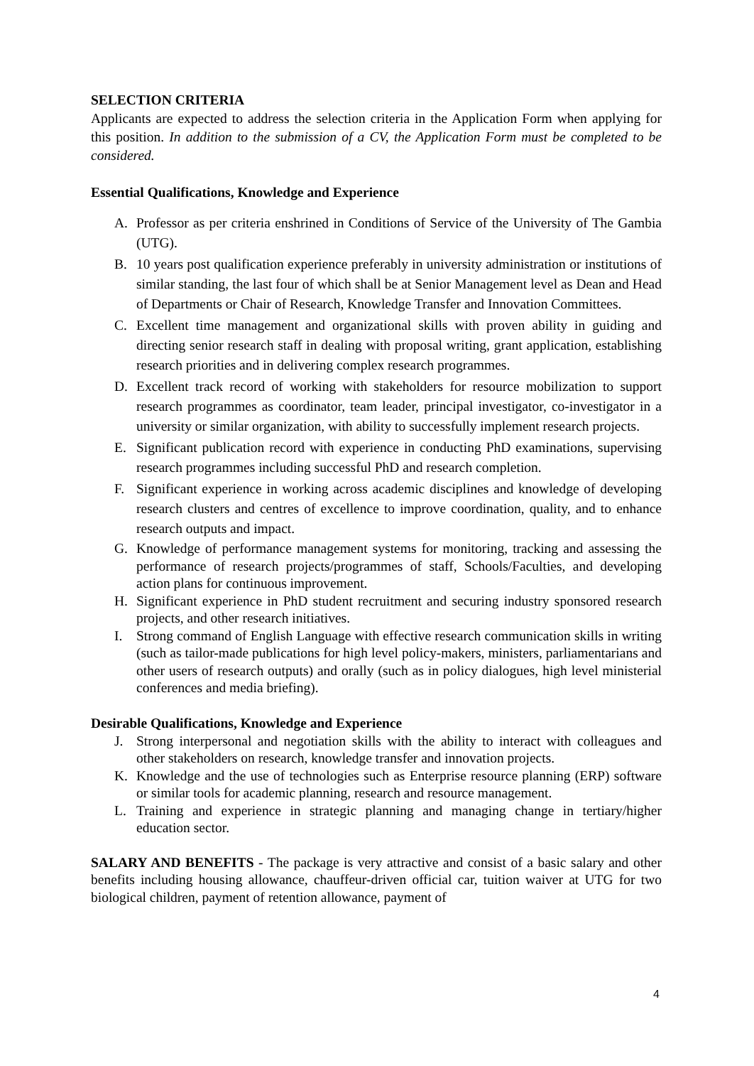SELECTION CRITERIA
Applicants are expected to address the selection criteria in the Application Form when applying for this position. In addition to the submission of a CV, the Application Form must be completed to be considered.
Essential Qualifications, Knowledge and Experience
A. Professor as per criteria enshrined in Conditions of Service of the University of The Gambia (UTG).
B. 10 years post qualification experience preferably in university administration or institutions of similar standing, the last four of which shall be at Senior Management level as Dean and Head of Departments or Chair of Research, Knowledge Transfer and Innovation Committees.
C. Excellent time management and organizational skills with proven ability in guiding and directing senior research staff in dealing with proposal writing, grant application, establishing research priorities and in delivering complex research programmes.
D. Excellent track record of working with stakeholders for resource mobilization to support research programmes as coordinator, team leader, principal investigator, co-investigator in a university or similar organization, with ability to successfully implement research projects.
E. Significant publication record with experience in conducting PhD examinations, supervising research programmes including successful PhD and research completion.
F. Significant experience in working across academic disciplines and knowledge of developing research clusters and centres of excellence to improve coordination, quality, and to enhance research outputs and impact.
G. Knowledge of performance management systems for monitoring, tracking and assessing the performance of research projects/programmes of staff, Schools/Faculties, and developing action plans for continuous improvement.
H. Significant experience in PhD student recruitment and securing industry sponsored research projects, and other research initiatives.
I. Strong command of English Language with effective research communication skills in writing (such as tailor-made publications for high level policy-makers, ministers, parliamentarians and other users of research outputs) and orally (such as in policy dialogues, high level ministerial conferences and media briefing).
Desirable Qualifications, Knowledge and Experience
J. Strong interpersonal and negotiation skills with the ability to interact with colleagues and other stakeholders on research, knowledge transfer and innovation projects.
K. Knowledge and the use of technologies such as Enterprise resource planning (ERP) software or similar tools for academic planning, research and resource management.
L. Training and experience in strategic planning and managing change in tertiary/higher education sector.
SALARY AND BENEFITS - The package is very attractive and consist of a basic salary and other benefits including housing allowance, chauffeur-driven official car, tuition waiver at UTG for two biological children, payment of retention allowance, payment of
4